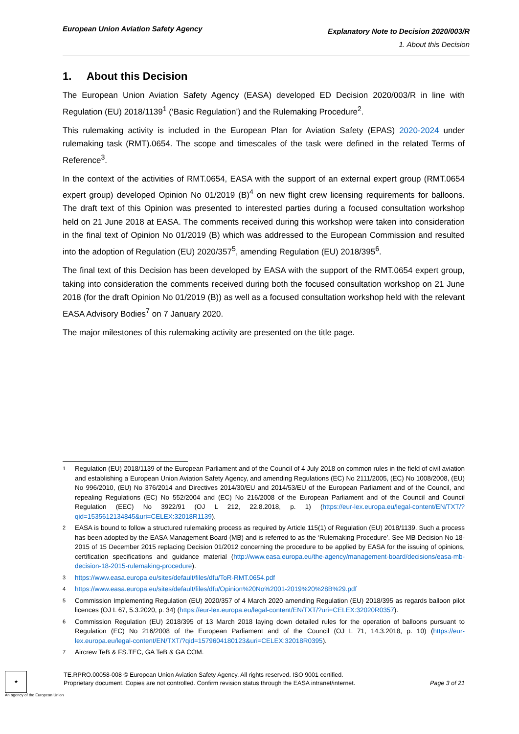European Union Aviation Safety Agency
Explanatory Note to Decision 2020/003/R
1. About this Decision
1. About this Decision
The European Union Aviation Safety Agency (EASA) developed ED Decision 2020/003/R in line with Regulation (EU) 2018/1139<sup>1</sup> (‘Basic Regulation’) and the Rulemaking Procedure<sup>2</sup>.
This rulemaking activity is included in the European Plan for Aviation Safety (EPAS) 2020-2024 under rulemaking task (RMT).0654. The scope and timescales of the task were defined in the related Terms of Reference<sup>3</sup>.
In the context of the activities of RMT.0654, EASA with the support of an external expert group (RMT.0654 expert group) developed Opinion No 01/2019 (B)<sup>4</sup> on new flight crew licensing requirements for balloons. The draft text of this Opinion was presented to interested parties during a focused consultation workshop held on 21 June 2018 at EASA. The comments received during this workshop were taken into consideration in the final text of Opinion No 01/2019 (B) which was addressed to the European Commission and resulted into the adoption of Regulation (EU) 2020/357<sup>5</sup>, amending Regulation (EU) 2018/395<sup>6</sup>.
The final text of this Decision has been developed by EASA with the support of the RMT.0654 expert group, taking into consideration the comments received during both the focused consultation workshop on 21 June 2018 (for the draft Opinion No 01/2019 (B)) as well as a focused consultation workshop held with the relevant EASA Advisory Bodies<sup>7</sup> on 7 January 2020.
The major milestones of this rulemaking activity are presented on the title page.
1
Regulation (EU) 2018/1139 of the European Parliament and of the Council of 4 July 2018 on common rules in the field of civil aviation and establishing a European Union Aviation Safety Agency, and amending Regulations (EC) No 2111/2005, (EC) No 1008/2008, (EU) No 996/2010, (EU) No 376/2014 and Directives 2014/30/EU and 2014/53/EU of the European Parliament and of the Council, and repealing Regulations (EC) No 552/2004 and (EC) No 216/2008 of the European Parliament and of the Council and Council Regulation (EEC) No 3922/91 (OJ L 212, 22.8.2018, p. 1) (https://eur-lex.europa.eu/legal-content/EN/TXT/?qid=1535612134845&uri=CELEX:32018R1139).
2
EASA is bound to follow a structured rulemaking process as required by Article 115(1) of Regulation (EU) 2018/1139. Such a process has been adopted by the EASA Management Board (MB) and is referred to as the ‘Rulemaking Procedure’. See MB Decision No 18-2015 of 15 December 2015 replacing Decision 01/2012 concerning the procedure to be applied by EASA for the issuing of opinions, certification specifications and guidance material (http://www.easa.europa.eu/the-agency/management-board/decisions/easa-mb-decision-18-2015-rulemaking-procedure).
3
https://www.easa.europa.eu/sites/default/files/dfu/ToR-RMT.0654.pdf
4
https://www.easa.europa.eu/sites/default/files/dfu/Opinion%20No%2001-2019%20%28B%29.pdf
5
Commission Implementing Regulation (EU) 2020/357 of 4 March 2020 amending Regulation (EU) 2018/395 as regards balloon pilot licences (OJ L 67, 5.3.2020, p. 34) (https://eur-lex.europa.eu/legal-content/EN/TXT/?uri=CELEX:32020R0357).
6
Commission Regulation (EU) 2018/395 of 13 March 2018 laying down detailed rules for the operation of balloons pursuant to Regulation (EC) No 216/2008 of the European Parliament and of the Council (OJ L 71, 14.3.2018, p. 10) (https://eur-lex.europa.eu/legal-content/EN/TXT/?qid=1579604180123&uri=CELEX:32018R0395).
7
Aircrew TeB & FS.TEC, GA TeB & GA COM.
★
An agency of the European Union
TE.RPRO.00058-008 © European Union Aviation Safety Agency. All rights reserved. ISO 9001 certified.
Proprietary document. Copies are not controlled. Confirm revision status through the EASA intranet/internet. Page 3 of 21